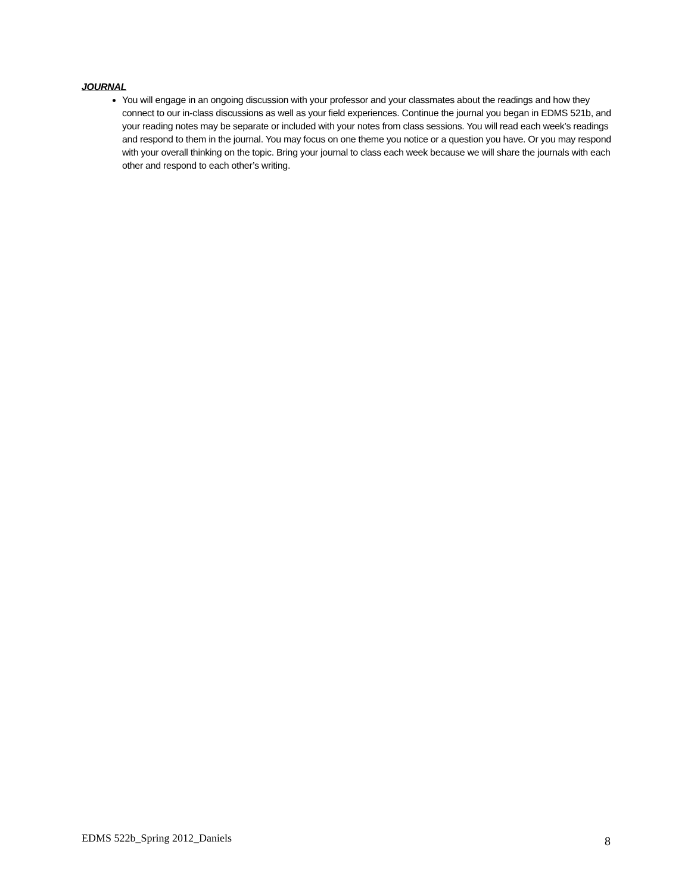JOURNAL
You will engage in an ongoing discussion with your professor and your classmates about the readings and how they connect to our in-class discussions as well as your field experiences. Continue the journal you began in EDMS 521b, and your reading notes may be separate or included with your notes from class sessions. You will read each week’s readings and respond to them in the journal. You may focus on one theme you notice or a question you have. Or you may respond with your overall thinking on the topic. Bring your journal to class each week because we will share the journals with each other and respond to each other’s writing.
EDMS 522b_Spring 2012_Daniels 8